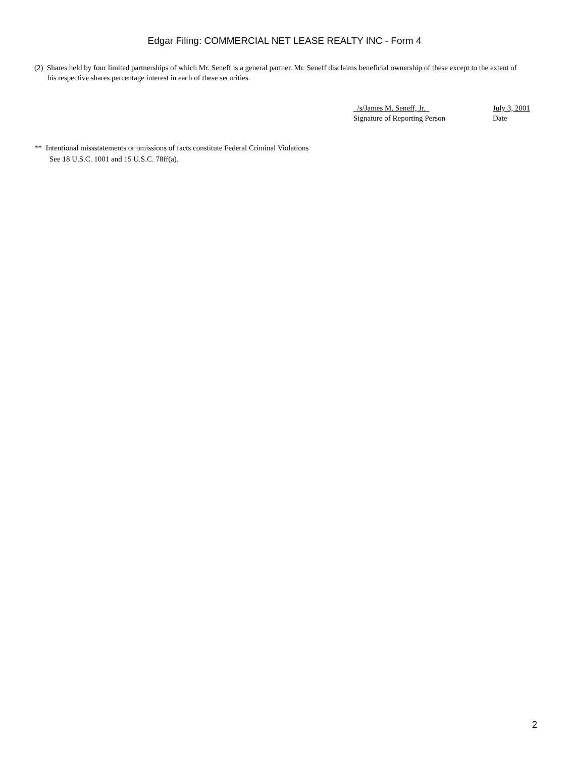Edgar Filing: COMMERCIAL NET LEASE REALTY INC - Form 4
(2) Shares held by four limited partnerships of which Mr. Seneff is a general partner. Mr. Seneff disclaims beneficial ownership of these except to the extent of his respective shares percentage interest in each of these securities.
/s/James M. Seneff, Jr.
Signature of Reporting Person
July 3, 2001
Date
** Intentional missstatements or omissions of facts constitute Federal Criminal Violations
See 18 U.S.C. 1001 and 15 U.S.C. 78ff(a).
2